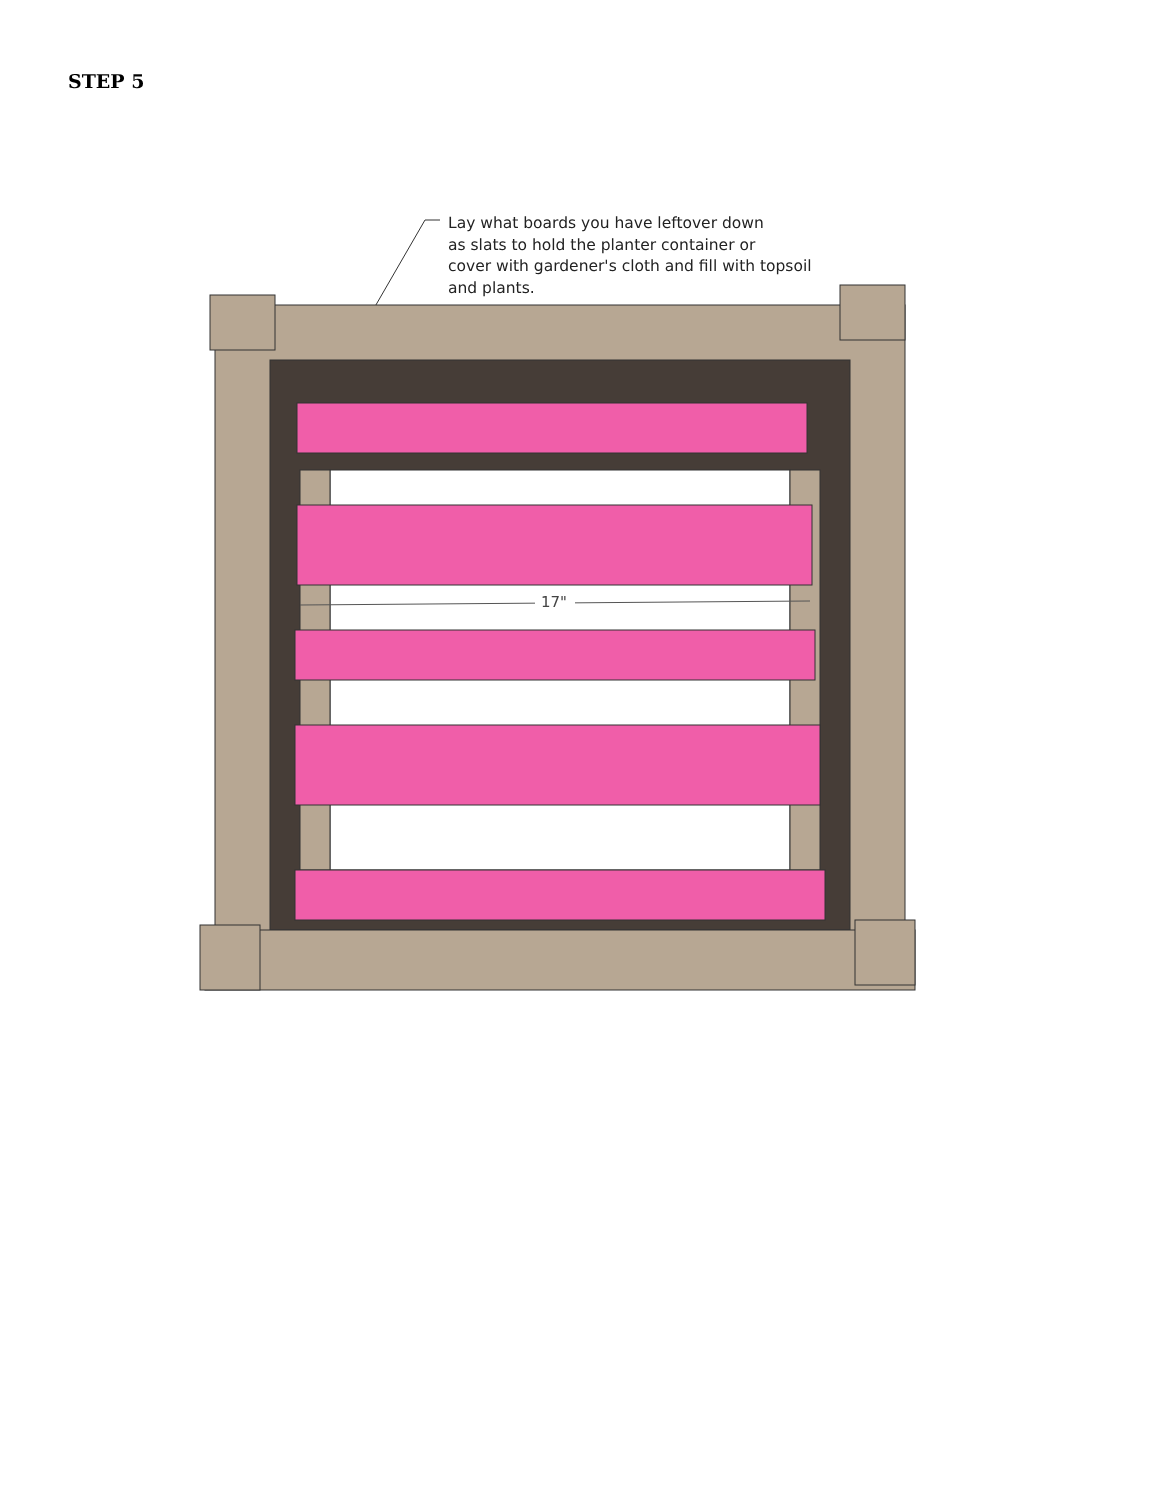STEP 5
Lay what boards you have leftover down
as slats to hold the planter container or
cover with gardener's cloth and fill with topsoil
and plants.
17"